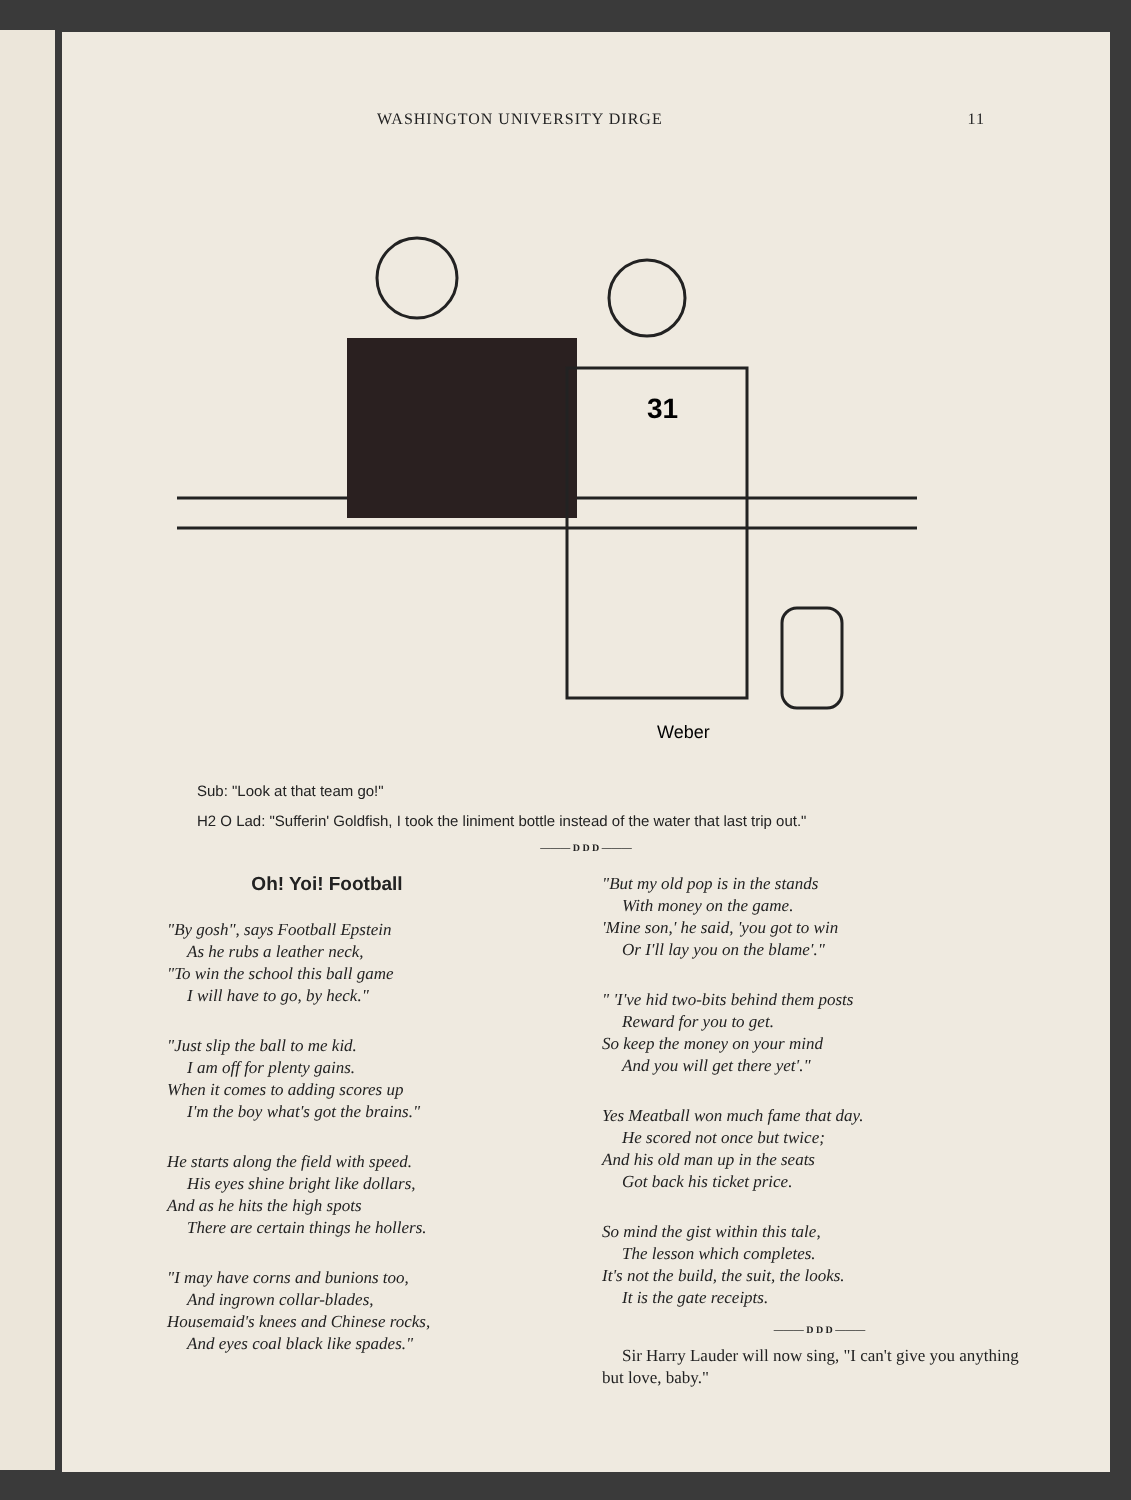WASHINGTON UNIVERSITY DIRGE 11
31
Weber
Sub: "Look at that team go!"
H2 O Lad: "Sufferin' Goldfish, I took the liniment bottle instead of the water that last trip out."
——— D D D ———
Oh! Yoi! Football
"By gosh", says Football Epstein
As he rubs a leather neck,
"To win the school this ball game
I will have to go, by heck."
"Just slip the ball to me kid.
I am off for plenty gains.
When it comes to adding scores up
I'm the boy what's got the brains."
He starts along the field with speed.
His eyes shine bright like dollars,
And as he hits the high spots
There are certain things he hollers.
"I may have corns and bunions too,
And ingrown collar-blades,
Housemaid's knees and Chinese rocks,
And eyes coal black like spades."
"But my old pop is in the stands
With money on the game.
'Mine son,' he said, 'you got to win
Or I'll lay you on the blame'."
" 'I've hid two-bits behind them posts
Reward for you to get.
So keep the money on your mind
And you will get there yet'."
Yes Meatball won much fame that day.
He scored not once but twice;
And his old man up in the seats
Got back his ticket price.
So mind the gist within this tale,
The lesson which completes.
It's not the build, the suit, the looks.
It is the gate receipts.
——— D D D ———
Sir Harry Lauder will now sing, "I can't give you anything but love, baby."